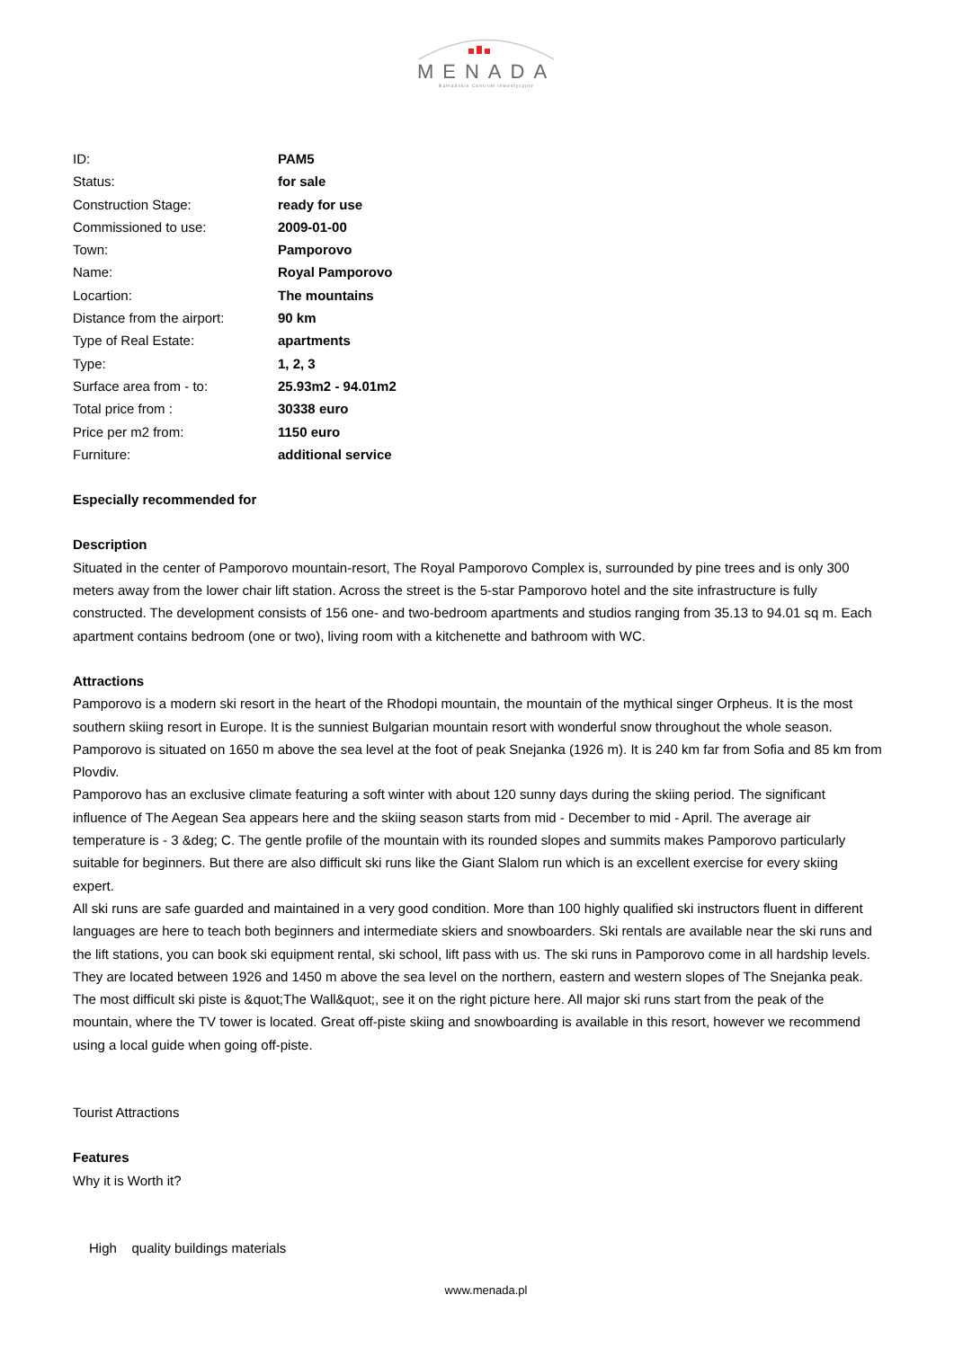MENADA
Bałkańskie Centrum Inwestycyjne
| ID: | PAM5 |
| Status: | for sale |
| Construction Stage: | ready for use |
| Commissioned to use: | 2009-01-00 |
| Town: | Pamporovo |
| Name: | Royal Pamporovo |
| Locartion: | The mountains |
| Distance from the airport: | 90 km |
| Type of Real Estate: | apartments |
| Type: | 1, 2, 3 |
| Surface area from - to: | 25.93m2 - 94.01m2 |
| Total price from : | 30338 euro |
| Price per m2 from: | 1150 euro |
| Furniture: | additional service |
Especially recommended for
Description
Situated in the center of Pamporovo mountain-resort, The Royal Pamporovo Complex is, surrounded by pine trees and is only 300 meters away from the lower chair lift station. Across the street is the 5-star Pamporovo hotel and the site infrastructure is fully constructed. The development consists of 156 one- and two-bedroom apartments and studios ranging from 35.13 to 94.01 sq m. Each apartment contains bedroom (one or two), living room with a kitchenette and bathroom with WC.
Attractions
Pamporovo is a modern ski resort in the heart of the Rhodopi mountain, the mountain of the mythical singer Orpheus. It is the most southern skiing resort in Europe. It is the sunniest Bulgarian mountain resort with wonderful snow throughout the whole season. Pamporovo is situated on 1650 m above the sea level at the foot of peak Snejanka (1926 m). It is 240 km far from Sofia and 85 km from Plovdiv.
Pamporovo has an exclusive climate featuring a soft winter with about 120 sunny days during the skiing period. The significant influence of The Aegean Sea appears here and the skiing season starts from mid - December to mid - April. The average air temperature is - 3 &deg; C. The gentle profile of the mountain with its rounded slopes and summits makes Pamporovo particularly suitable for beginners. But there are also difficult ski runs like the Giant Slalom run which is an excellent exercise for every skiing expert.
All ski runs are safe guarded and maintained in a very good condition. More than 100 highly qualified ski instructors fluent in different languages are here to teach both beginners and intermediate skiers and snowboarders. Ski rentals are available near the ski runs and the lift stations, you can book ski equipment rental, ski school, lift pass with us. The ski runs in Pamporovo come in all hardship levels. They are located between 1926 and 1450 m above the sea level on the northern, eastern and western slopes of The Snejanka peak. The most difficult ski piste is &quot;The Wall&quot;, see it on the right picture here. All major ski runs start from the peak of the mountain, where the TV tower is located. Great off-piste skiing and snowboarding is available in this resort, however we recommend using a local guide when going off-piste.
Tourist Attractions
Features
Why it is Worth it?
High quality buildings materials
www.menada.pl